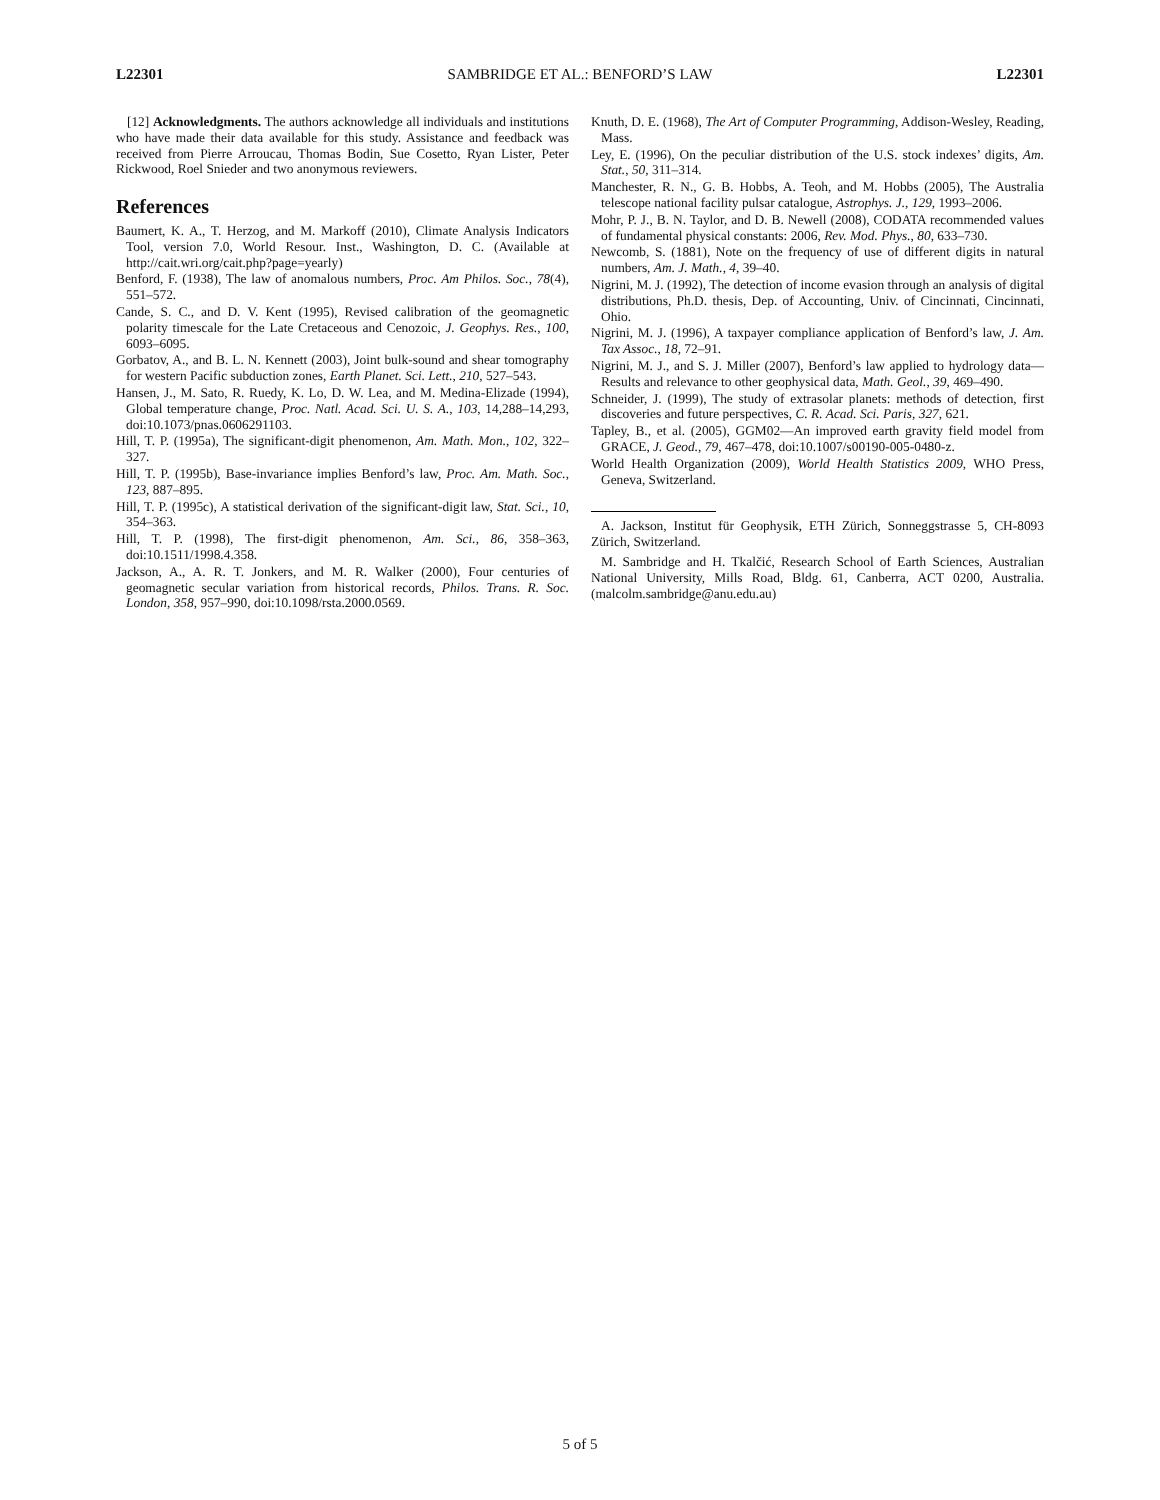L22301 SAMBRIDGE ET AL.: BENFORD’S LAW L22301
[12] Acknowledgments. The authors acknowledge all individuals and institutions who have made their data available for this study. Assistance and feedback was received from Pierre Arroucau, Thomas Bodin, Sue Cosetto, Ryan Lister, Peter Rickwood, Roel Snieder and two anonymous reviewers.
References
Baumert, K. A., T. Herzog, and M. Markoff (2010), Climate Analysis Indicators Tool, version 7.0, World Resour. Inst., Washington, D. C. (Available at http://cait.wri.org/cait.php?page=yearly)
Benford, F. (1938), The law of anomalous numbers, Proc. Am Philos. Soc., 78(4), 551–572.
Cande, S. C., and D. V. Kent (1995), Revised calibration of the geomagnetic polarity timescale for the Late Cretaceous and Cenozoic, J. Geophys. Res., 100, 6093–6095.
Gorbatov, A., and B. L. N. Kennett (2003), Joint bulk-sound and shear tomography for western Pacific subduction zones, Earth Planet. Sci. Lett., 210, 527–543.
Hansen, J., M. Sato, R. Ruedy, K. Lo, D. W. Lea, and M. Medina-Elizade (1994), Global temperature change, Proc. Natl. Acad. Sci. U. S. A., 103, 14,288–14,293, doi:10.1073/pnas.0606291103.
Hill, T. P. (1995a), The significant-digit phenomenon, Am. Math. Mon., 102, 322–327.
Hill, T. P. (1995b), Base-invariance implies Benford’s law, Proc. Am. Math. Soc., 123, 887–895.
Hill, T. P. (1995c), A statistical derivation of the significant-digit law, Stat. Sci., 10, 354–363.
Hill, T. P. (1998), The first-digit phenomenon, Am. Sci., 86, 358–363, doi:10.1511/1998.4.358.
Jackson, A., A. R. T. Jonkers, and M. R. Walker (2000), Four centuries of geomagnetic secular variation from historical records, Philos. Trans. R. Soc. London, 358, 957–990, doi:10.1098/rsta.2000.0569.
Knuth, D. E. (1968), The Art of Computer Programming, Addison-Wesley, Reading, Mass.
Ley, E. (1996), On the peculiar distribution of the U.S. stock indexes’ digits, Am. Stat., 50, 311–314.
Manchester, R. N., G. B. Hobbs, A. Teoh, and M. Hobbs (2005), The Australia telescope national facility pulsar catalogue, Astrophys. J., 129, 1993–2006.
Mohr, P. J., B. N. Taylor, and D. B. Newell (2008), CODATA recommended values of fundamental physical constants: 2006, Rev. Mod. Phys., 80, 633–730.
Newcomb, S. (1881), Note on the frequency of use of different digits in natural numbers, Am. J. Math., 4, 39–40.
Nigrini, M. J. (1992), The detection of income evasion through an analysis of digital distributions, Ph.D. thesis, Dep. of Accounting, Univ. of Cincinnati, Cincinnati, Ohio.
Nigrini, M. J. (1996), A taxpayer compliance application of Benford’s law, J. Am. Tax Assoc., 18, 72–91.
Nigrini, M. J., and S. J. Miller (2007), Benford’s law applied to hydrology data—Results and relevance to other geophysical data, Math. Geol., 39, 469–490.
Schneider, J. (1999), The study of extrasolar planets: methods of detection, first discoveries and future perspectives, C. R. Acad. Sci. Paris, 327, 621.
Tapley, B., et al. (2005), GGM02—An improved earth gravity field model from GRACE, J. Geod., 79, 467–478, doi:10.1007/s00190-005-0480-z.
World Health Organization (2009), World Health Statistics 2009, WHO Press, Geneva, Switzerland.
A. Jackson, Institut für Geophysik, ETH Zürich, Sonneggstrasse 5, CH-8093 Zürich, Switzerland.
M. Sambridge and H. Tkalčić, Research School of Earth Sciences, Australian National University, Mills Road, Bldg. 61, Canberra, ACT 0200, Australia. (malcolm.sambridge@anu.edu.au)
5 of 5